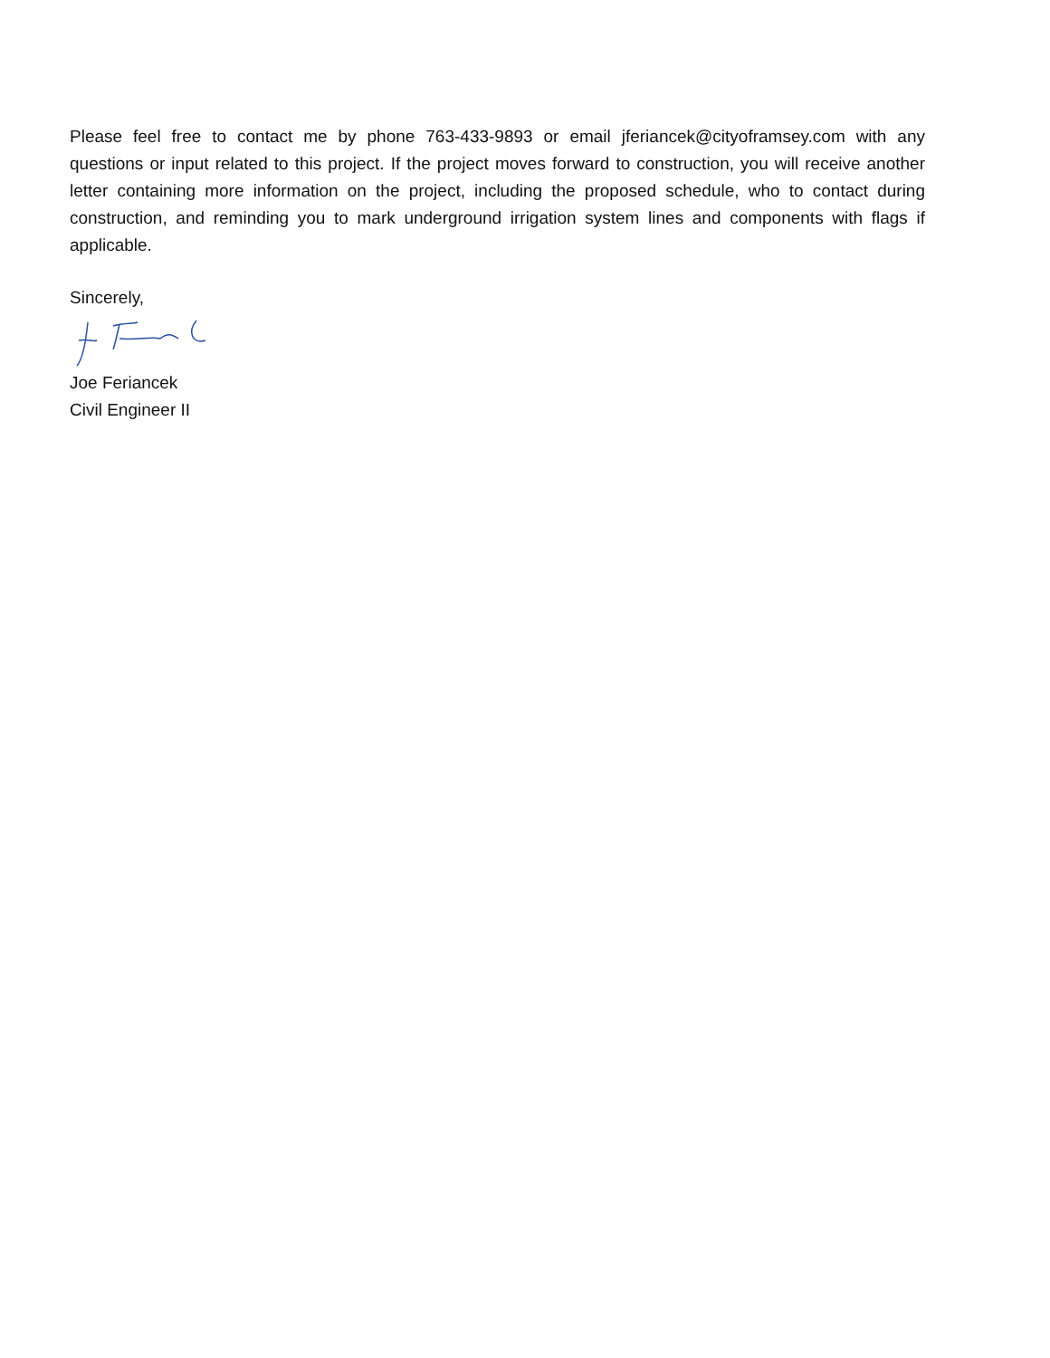Please feel free to contact me by phone 763-433-9893 or email jferiancek@cityoframsey.com with any questions or input related to this project. If the project moves forward to construction, you will receive another letter containing more information on the project, including the proposed schedule, who to contact during construction, and reminding you to mark underground irrigation system lines and components with flags if applicable.
Sincerely,
Joe Feriancek
Civil Engineer II